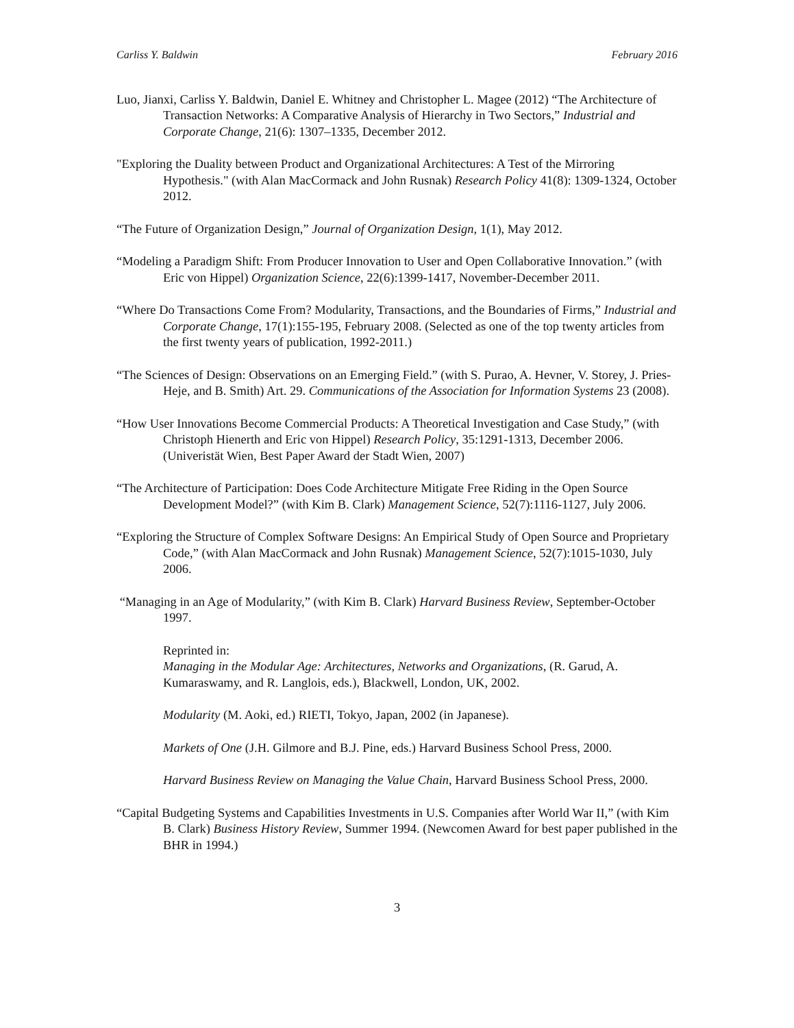Carliss Y. Baldwin February 2016
Luo, Jianxi, Carliss Y. Baldwin, Daniel E. Whitney and Christopher L. Magee (2012) “The Architecture of Transaction Networks: A Comparative Analysis of Hierarchy in Two Sectors,” Industrial and Corporate Change, 21(6): 1307–1335, December 2012.
"Exploring the Duality between Product and Organizational Architectures: A Test of the Mirroring Hypothesis." (with Alan MacCormack and John Rusnak) Research Policy 41(8): 1309-1324, October 2012.
“The Future of Organization Design,” Journal of Organization Design, 1(1), May 2012.
“Modeling a Paradigm Shift: From Producer Innovation to User and Open Collaborative Innovation.” (with Eric von Hippel) Organization Science, 22(6):1399-1417, November-December 2011.
“Where Do Transactions Come From? Modularity, Transactions, and the Boundaries of Firms,” Industrial and Corporate Change, 17(1):155-195, February 2008. (Selected as one of the top twenty articles from the first twenty years of publication, 1992-2011.)
“The Sciences of Design: Observations on an Emerging Field.” (with S. Purao, A. Hevner, V. Storey, J. Pries-Heje, and B. Smith) Art. 29. Communications of the Association for Information Systems 23 (2008).
“How User Innovations Become Commercial Products: A Theoretical Investigation and Case Study,” (with Christoph Hienerth and Eric von Hippel) Research Policy, 35:1291-1313, December 2006. (Univeristät Wien, Best Paper Award der Stadt Wien, 2007)
“The Architecture of Participation: Does Code Architecture Mitigate Free Riding in the Open Source Development Model?” (with Kim B. Clark) Management Science, 52(7):1116-1127, July 2006.
“Exploring the Structure of Complex Software Designs: An Empirical Study of Open Source and Proprietary Code,” (with Alan MacCormack and John Rusnak) Management Science, 52(7):1015-1030, July 2006.
“Managing in an Age of Modularity,” (with Kim B. Clark) Harvard Business Review, September-October 1997.
Reprinted in:
Managing in the Modular Age: Architectures, Networks and Organizations, (R. Garud, A. Kumaraswamy, and R. Langlois, eds.), Blackwell, London, UK, 2002.
Modularity (M. Aoki, ed.) RIETI, Tokyo, Japan, 2002 (in Japanese).
Markets of One (J.H. Gilmore and B.J. Pine, eds.) Harvard Business School Press, 2000.
Harvard Business Review on Managing the Value Chain, Harvard Business School Press, 2000.
“Capital Budgeting Systems and Capabilities Investments in U.S. Companies after World War II,” (with Kim B. Clark) Business History Review, Summer 1994. (Newcomen Award for best paper published in the BHR in 1994.)
3